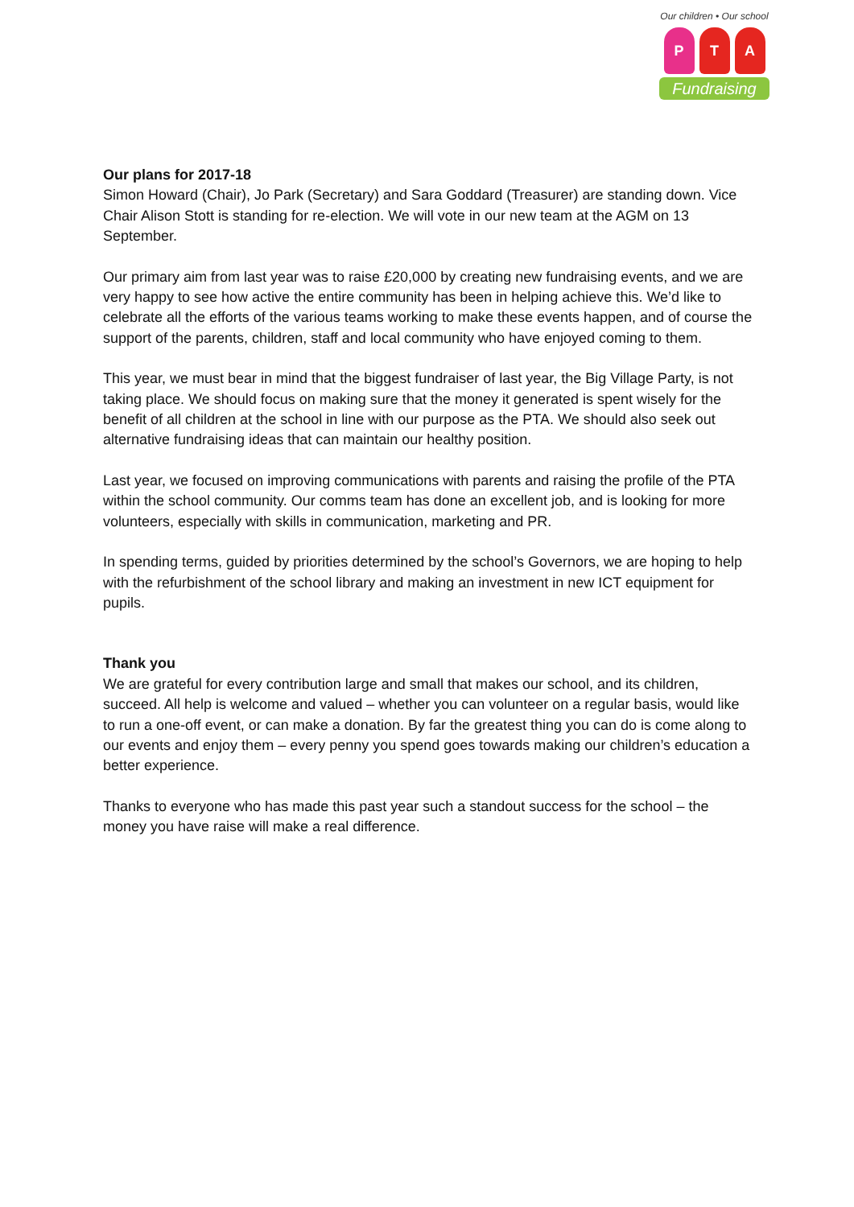Our children • Our school
P T A
Fundraising
Our plans for 2017-18
Simon Howard (Chair), Jo Park (Secretary) and Sara Goddard (Treasurer) are standing down. Vice Chair Alison Stott is standing for re-election. We will vote in our new team at the AGM on 13 September.
Our primary aim from last year was to raise £20,000 by creating new fundraising events, and we are very happy to see how active the entire community has been in helping achieve this. We’d like to celebrate all the efforts of the various teams working to make these events happen, and of course the support of the parents, children, staff and local community who have enjoyed coming to them.
This year, we must bear in mind that the biggest fundraiser of last year, the Big Village Party, is not taking place. We should focus on making sure that the money it generated is spent wisely for the benefit of all children at the school in line with our purpose as the PTA. We should also seek out alternative fundraising ideas that can maintain our healthy position.
Last year, we focused on improving communications with parents and raising the profile of the PTA within the school community. Our comms team has done an excellent job, and is looking for more volunteers, especially with skills in communication, marketing and PR.
In spending terms, guided by priorities determined by the school’s Governors, we are hoping to help with the refurbishment of the school library and making an investment in new ICT equipment for pupils.
Thank you
We are grateful for every contribution large and small that makes our school, and its children, succeed. All help is welcome and valued – whether you can volunteer on a regular basis, would like to run a one-off event, or can make a donation. By far the greatest thing you can do is come along to our events and enjoy them – every penny you spend goes towards making our children’s education a better experience.
Thanks to everyone who has made this past year such a standout success for the school – the money you have raise will make a real difference.